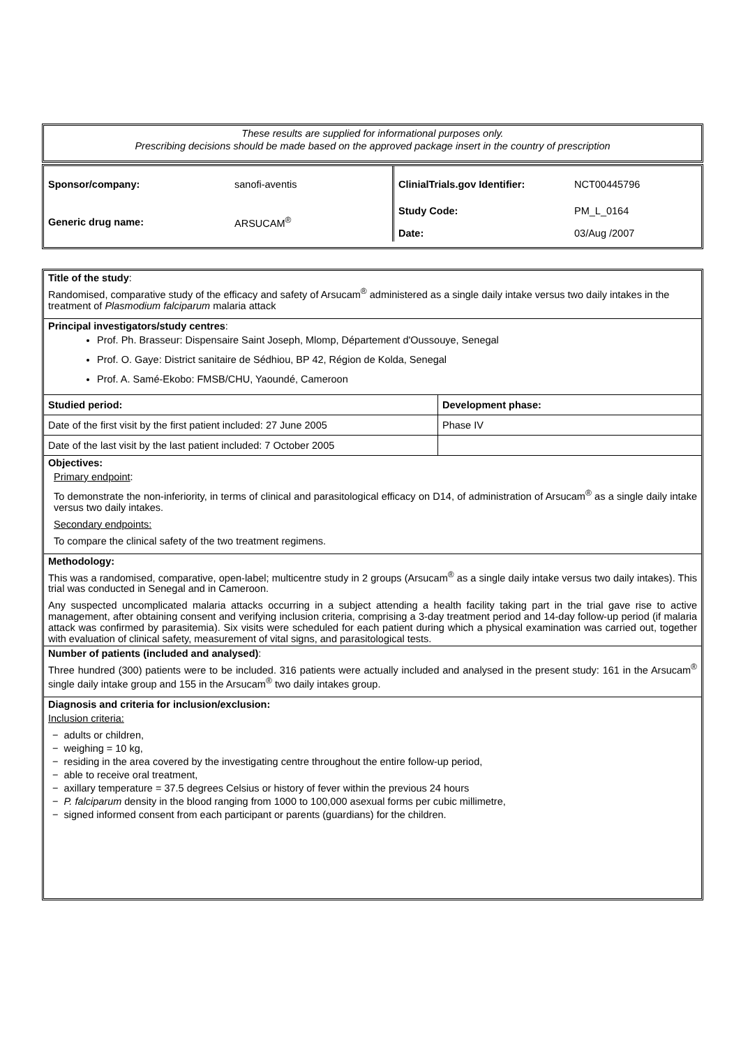These results are supplied for informational purposes only.
Prescribing decisions should be made based on the approved package insert in the country of prescription
| Sponsor/company: | sanofi-aventis | ClinialTrials.gov Identifier: | NCT00445796 |
| Generic drug name: | ARSUCAM<sup>®</sup> | Study Code: Date: | PM_L_0164 03/Aug /2007 |
Title of the study:
Randomised, comparative study of the efficacy and safety of Arsucam<sup>®</sup> administered as a single daily intake versus two daily intakes in the treatment of Plasmodium falciparum malaria attack
Principal investigators/study centres:
Prof. Ph. Brasseur: Dispensaire Saint Joseph, Mlomp, Département d'Oussouye, Senegal
Prof. O. Gaye: District sanitaire de Sédhiou, BP 42, Région de Kolda, Senegal
Prof. A. Samé-Ekobo: FMSB/CHU, Yaoundé, Cameroon
| Studied period: | Development phase: |
| Date of the first visit by the first patient included: 27 June 2005 | Phase IV |
| Date of the last visit by the last patient included: 7 October 2005 | |
Objectives:
Primary endpoint:
To demonstrate the non-inferiority, in terms of clinical and parasitological efficacy on D14, of administration of Arsucam<sup>®</sup> as a single daily intake versus two daily intakes.
Secondary endpoints:
To compare the clinical safety of the two treatment regimens.
Methodology:
This was a randomised, comparative, open-label; multicentre study in 2 groups (Arsucam<sup>®</sup> as a single daily intake versus two daily intakes). This trial was conducted in Senegal and in Cameroon.
Any suspected uncomplicated malaria attacks occurring in a subject attending a health facility taking part in the trial gave rise to active management, after obtaining consent and verifying inclusion criteria, comprising a 3-day treatment period and 14-day follow-up period (if malaria attack was confirmed by parasitemia). Six visits were scheduled for each patient during which a physical examination was carried out, together with evaluation of clinical safety, measurement of vital signs, and parasitological tests.
Number of patients (included and analysed):
Three hundred (300) patients were to be included. 316 patients were actually included and analysed in the present study: 161 in the Arsucam<sup>®</sup> single daily intake group and 155 in the Arsucam<sup>®</sup> two daily intakes group.
Diagnosis and criteria for inclusion/exclusion:
Inclusion criteria:
− adults or children,
− weighing = 10 kg,
− residing in the area covered by the investigating centre throughout the entire follow-up period,
− able to receive oral treatment,
− axillary temperature = 37.5 degrees Celsius or history of fever within the previous 24 hours
− P. falciparum density in the blood ranging from 1000 to 100,000 asexual forms per cubic millimetre,
− signed informed consent from each participant or parents (guardians) for the children.